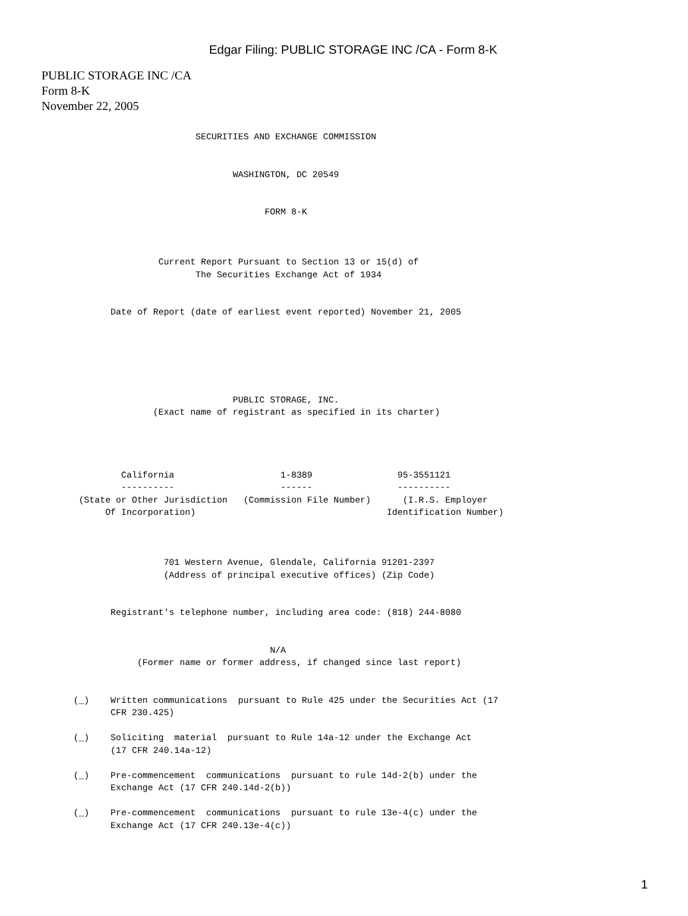Edgar Filing: PUBLIC STORAGE INC /CA - Form 8-K
PUBLIC STORAGE INC /CA
Form 8-K
November 22, 2005
                             SECURITIES AND EXCHANGE COMMISSION


                                    WASHINGTON, DC 20549


                                          FORM 8-K



                      Current Report Pursuant to Section 13 or 15(d) of
                             The Securities Exchange Act of 1934


             Date of Report (date of earliest event reported) November 21, 2005






                                    PUBLIC STORAGE, INC.
                     (Exact name of registrant as specified in its charter)




               California                    1-8389                95-3551121
               ----------                    ------                ----------
       (State or Other Jurisdiction   (Commission File Number)      (I.R.S. Employer
            Of Incorporation)                                    Identification Number)



                       701 Western Avenue, Glendale, California 91201-2397
                       (Address of principal executive offices) (Zip Code)


             Registrant's telephone number, including area code: (818) 244-8080


                                           N/A
                  (Former name or former address, if changed since last report)


      (_)    Written communications  pursuant to Rule 425 under the Securities Act (17
             CFR 230.425)

      (_)    Soliciting  material  pursuant to Rule 14a-12 under the Exchange Act
             (17 CFR 240.14a-12)

      (_)    Pre-commencement  communications  pursuant to rule 14d-2(b) under the
             Exchange Act (17 CFR 240.14d-2(b))

      (_)    Pre-commencement  communications  pursuant to rule 13e-4(c) under the
             Exchange Act (17 CFR 240.13e-4(c))
1